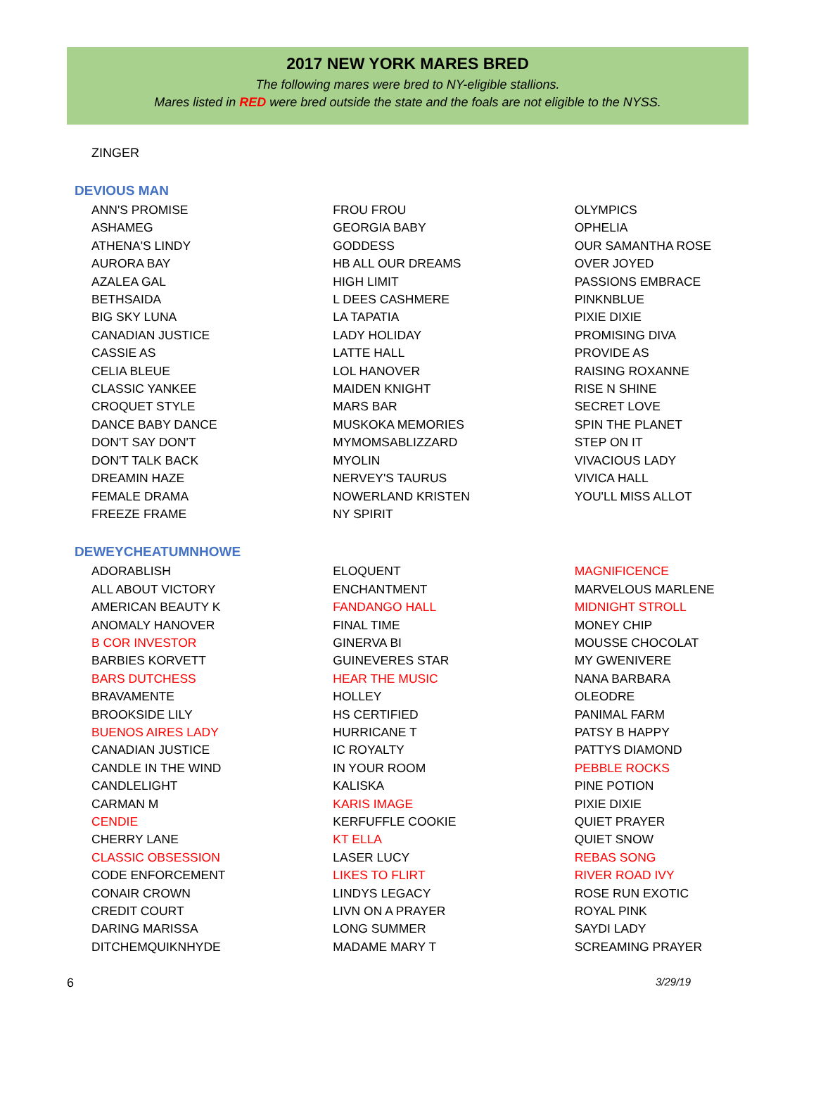2017 NEW YORK MARES BRED
The following mares were bred to NY-eligible stallions.
Mares listed in RED were bred outside the state and the foals are not eligible to the NYSS.
ZINGER
DEVIOUS MAN
ANN'S PROMISE
ASHAMEG
ATHENA'S LINDY
AURORA BAY
AZALEA GAL
BETHSAIDA
BIG SKY LUNA
CANADIAN JUSTICE
CASSIE AS
CELIA BLEUE
CLASSIC YANKEE
CROQUET STYLE
DANCE BABY DANCE
DON'T SAY DON'T
DON'T TALK BACK
DREAMIN HAZE
FEMALE DRAMA
FREEZE FRAME
FROU FROU
GEORGIA BABY
GODDESS
HB ALL OUR DREAMS
HIGH LIMIT
L DEES CASHMERE
LA TAPATIA
LADY HOLIDAY
LATTE HALL
LOL HANOVER
MAIDEN KNIGHT
MARS BAR
MUSKOKA MEMORIES
MYMOMSABLIZZARD
MYOLIN
NERVEY'S TAURUS
NOWERLAND KRISTEN
NY SPIRIT
OLYMPICS
OPHELIA
OUR SAMANTHA ROSE
OVER JOYED
PASSIONS EMBRACE
PINKNBLUE
PIXIE DIXIE
PROMISING DIVA
PROVIDE AS
RAISING ROXANNE
RISE N SHINE
SECRET LOVE
SPIN THE PLANET
STEP ON IT
VIVACIOUS LADY
VIVICA HALL
YOU'LL MISS ALLOT
DEWEYCHEATUMNHOWE
ADORABLISH
ALL ABOUT VICTORY
AMERICAN BEAUTY K
ANOMALY HANOVER
B COR INVESTOR
BARBIES KORVETT
BARS DUTCHESS
BRAVAMENTE
BROOKSIDE LILY
BUENOS AIRES LADY
CANADIAN JUSTICE
CANDLE IN THE WIND
CANDLELIGHT
CARMAN M
CENDIE
CHERRY LANE
CLASSIC OBSESSION
CODE ENFORCEMENT
CONAIR CROWN
CREDIT COURT
DARING MARISSA
DITCHEMQUIKNHYDE
ELOQUENT
ENCHANTMENT
FANDANGO HALL
FINAL TIME
GINERVA BI
GUINEVERES STAR
HEAR THE MUSIC
HOLLEY
HS CERTIFIED
HURRICANE T
IC ROYALTY
IN YOUR ROOM
KALISKA
KARIS IMAGE
KERFUFFLE COOKIE
KT ELLA
LASER LUCY
LIKES TO FLIRT
LINDYS LEGACY
LIVN ON A PRAYER
LONG SUMMER
MADAME MARY T
MAGNIFICENCE
MARVELOUS MARLENE
MIDNIGHT STROLL
MONEY CHIP
MOUSSE CHOCOLAT
MY GWENIVERE
NANA BARBARA
OLEODRE
PANIMAL FARM
PATSY B HAPPY
PATTYS DIAMOND
PEBBLE ROCKS
PINE POTION
PIXIE DIXIE
QUIET PRAYER
QUIET SNOW
REBAS SONG
RIVER ROAD IVY
ROSE RUN EXOTIC
ROYAL PINK
SAYDI LADY
SCREAMING PRAYER
6 3/29/19